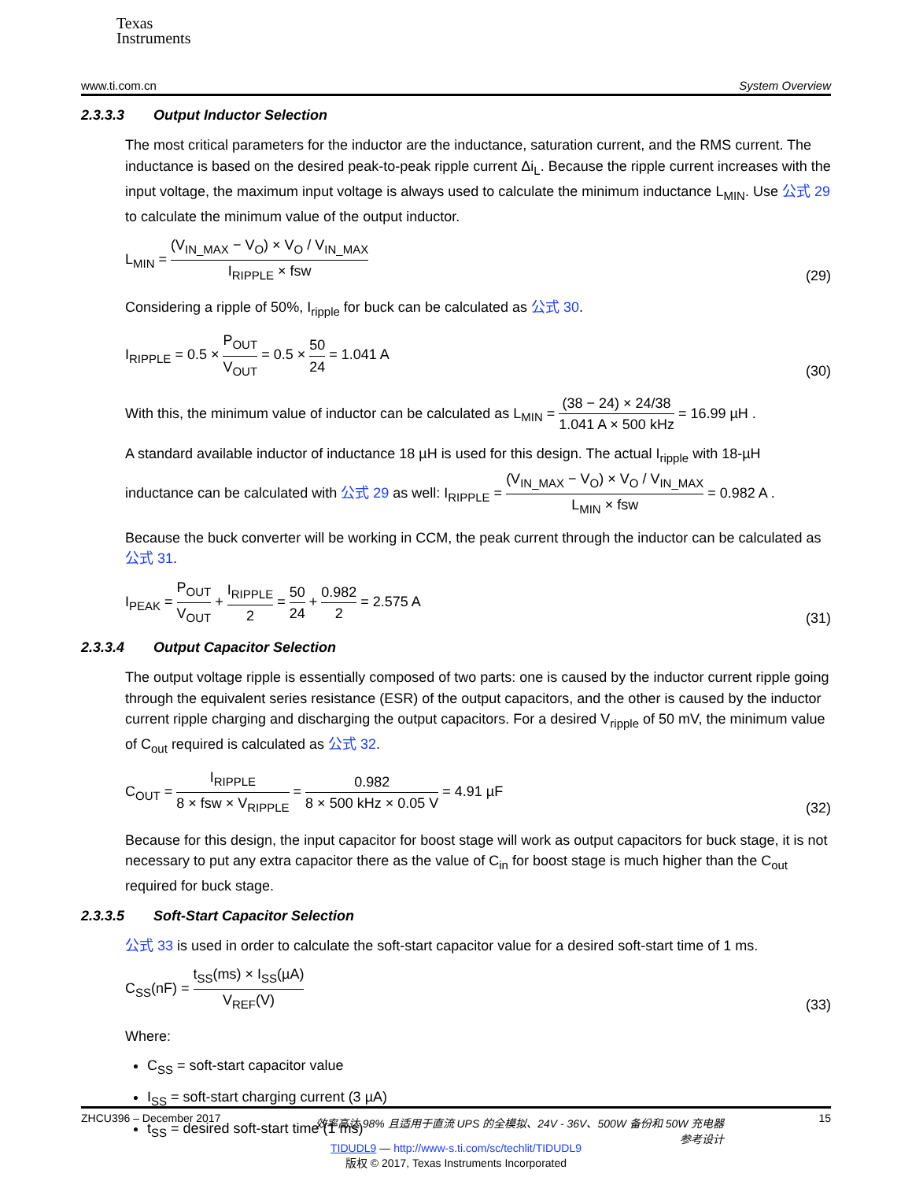Texas
Instruments
www.ti.com.cn System Overview
2.3.3.3 Output Inductor Selection
The most critical parameters for the inductor are the inductance, saturation current, and the RMS current. The inductance is based on the desired peak-to-peak ripple current Δi<sub>L</sub>. Because the ripple current increases with the input voltage, the maximum input voltage is always used to calculate the minimum inductance L<sub>MIN</sub>. Use 公式 29 to calculate the minimum value of the output inductor.
L<sub>MIN</sub> = (V<sub>IN_MAX</sub> − V<sub>O</sub>) × V<sub>O</sub> / V<sub>IN_MAX</sub> I<sub>RIPPLE</sub> × fsw (29)
Considering a ripple of 50%, I<sub>ripple</sub> for buck can be calculated as 公式 30.
I<sub>RIPPLE</sub> = 0.5 × P<sub>OUT</sub> V<sub>OUT</sub> = 0.5 × 50 24 = 1.041 A (30)
With this, the minimum value of inductor can be calculated as L<sub>MIN</sub> = (38 − 24) × 24/38 1.041 A × 500 kHz = 16.99 µH .
A standard available inductor of inductance 18 µH is used for this design. The actual I<sub>ripple</sub> with 18-µH inductance can be calculated with 公式 29 as well: I<sub>RIPPLE</sub> = (V<sub>IN_MAX</sub> − V<sub>O</sub>) × V<sub>O</sub> / V<sub>IN_MAX</sub> L<sub>MIN</sub> × fsw = 0.982 A .
Because the buck converter will be working in CCM, the peak current through the inductor can be calculated as 公式 31.
I<sub>PEAK</sub> = P<sub>OUT</sub> V<sub>OUT</sub> + I<sub>RIPPLE</sub> 2 = 50 24 + 0.982 2 = 2.575 A (31)
2.3.3.4 Output Capacitor Selection
The output voltage ripple is essentially composed of two parts: one is caused by the inductor current ripple going through the equivalent series resistance (ESR) of the output capacitors, and the other is caused by the inductor current ripple charging and discharging the output capacitors. For a desired V<sub>ripple</sub> of 50 mV, the minimum value of C<sub>out</sub> required is calculated as 公式 32.
C<sub>OUT</sub> = I<sub>RIPPLE</sub> 8 × fsw × V<sub>RIPPLE</sub> = 0.982 8 × 500 kHz × 0.05 V = 4.91 µF (32)
Because for this design, the input capacitor for boost stage will work as output capacitors for buck stage, it is not necessary to put any extra capacitor there as the value of C<sub>in</sub> for boost stage is much higher than the C<sub>out</sub> required for buck stage.
2.3.3.5 Soft-Start Capacitor Selection
公式 33 is used in order to calculate the soft-start capacitor value for a desired soft-start time of 1 ms.
C<sub>SS</sub>(nF) = t<sub>SS</sub>(ms) × I<sub>SS</sub>(µA) V<sub>REF</sub>(V) (33)
Where:
C<sub>SS</sub> = soft-start capacitor value
I<sub>SS</sub> = soft-start charging current (3 µA)
t<sub>SS</sub> = desired soft-start time (1 ms)
ZHCU396 – December 2017 效率高达 98% 且适用于直流 UPS 的全模拟、24V - 36V、500W 备份和 50W 充电器参考设计 15
TIDUDL9 — http://www-s.ti.com/sc/techlit/TIDUDL9
版权 © 2017, Texas Instruments Incorporated